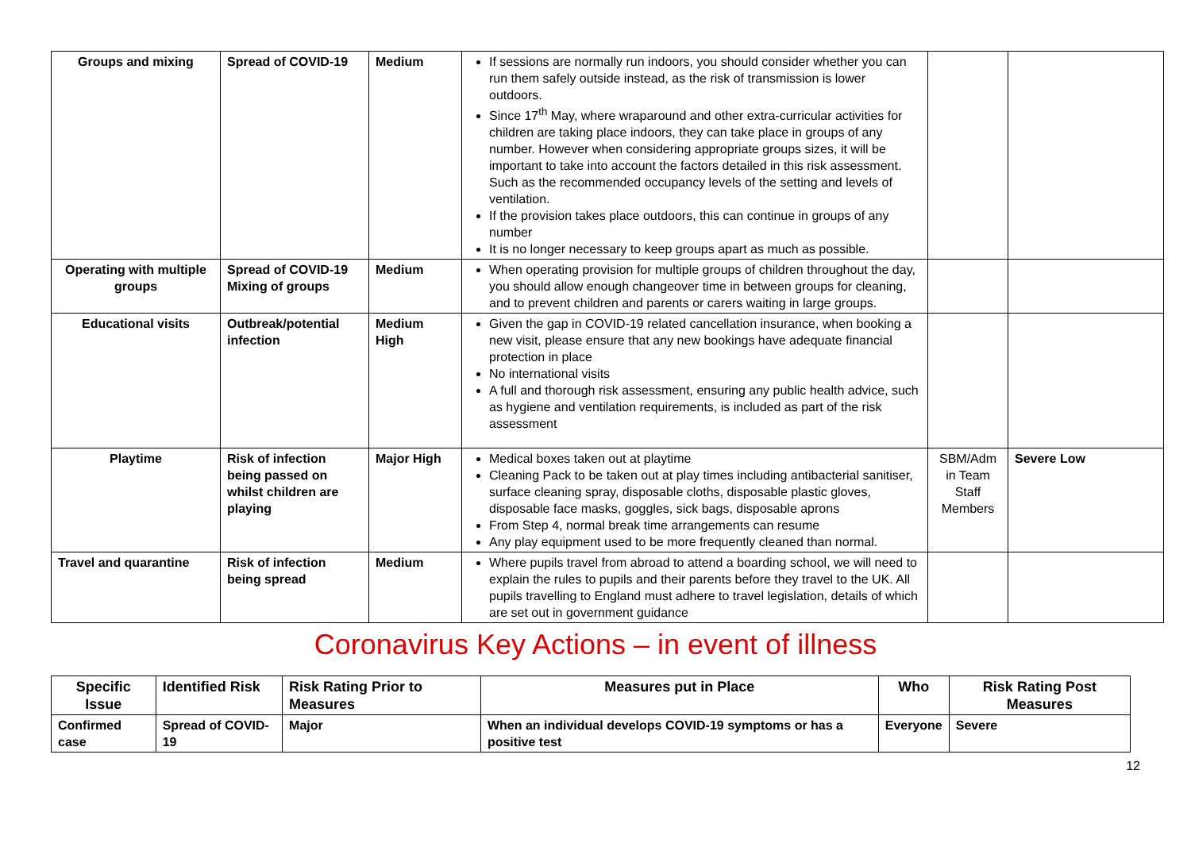| Groups and mixing | Spread of COVID-19 | Medium | If sessions are normally run indoors, you should consider whether you can run them safely outside instead, as the risk of transmission is lower outdoors. Since 17<sup>th</sup> May, where wraparound and other extra-curricular activities for children are taking place indoors, they can take place in groups of any number. However when considering appropriate groups sizes, it will be important to take into account the factors detailed in this risk assessment. Such as the recommended occupancy levels of the setting and levels of ventilation. If the provision takes place outdoors, this can continue in groups of any number It is no longer necessary to keep groups apart as much as possible. | | |
| Operating with multiple groups | Spread of COVID-19 Mixing of groups | Medium | When operating provision for multiple groups of children throughout the day, you should allow enough changeover time in between groups for cleaning, and to prevent children and parents or carers waiting in large groups. | | |
| Educational visits | Outbreak/potential infection | Medium High | Given the gap in COVID-19 related cancellation insurance, when booking a new visit, please ensure that any new bookings have adequate financial protection in place No international visits A full and thorough risk assessment, ensuring any public health advice, such as hygiene and ventilation requirements, is included as part of the risk assessment | | |
| Playtime | Risk of infection being passed on whilst children are playing | Major High | Medical boxes taken out at playtime Cleaning Pack to be taken out at play times including antibacterial sanitiser, surface cleaning spray, disposable cloths, disposable plastic gloves, disposable face masks, goggles, sick bags, disposable aprons From Step 4, normal break time arrangements can resume Any play equipment used to be more frequently cleaned than normal. | SBM/Adm in Team Staff Members | Severe Low |
| Travel and quarantine | Risk of infection being spread | Medium | Where pupils travel from abroad to attend a boarding school, we will need to explain the rules to pupils and their parents before they travel to the UK. All pupils travelling to England must adhere to travel legislation, details of which are set out in government guidance | | |
Coronavirus Key Actions – in event of illness
| Specific Issue | Identified Risk | Risk Rating Prior to Measures | Measures put in Place | Who | Risk Rating Post Measures |
| --- | --- | --- | --- | --- | --- |
| Confirmed case | Spread of COVID-19 | Major | When an individual develops COVID-19 symptoms or has a positive test | Everyone | Severe |
12